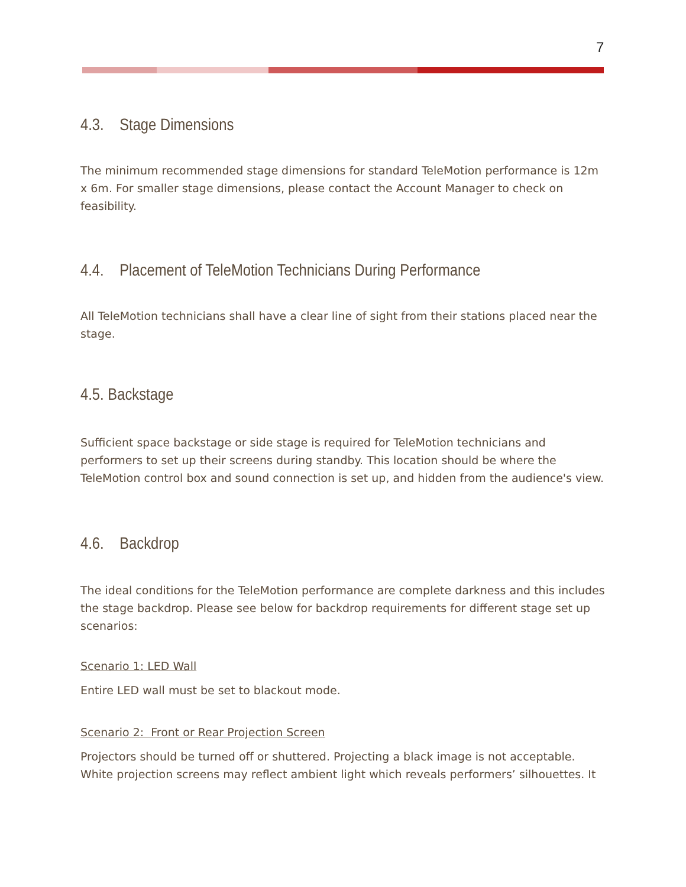7
4.3. Stage Dimensions
The minimum recommended stage dimensions for standard TeleMotion performance is 12m x 6m. For smaller stage dimensions, please contact the Account Manager to check on feasibility.
4.4. Placement of TeleMotion Technicians During Performance
All TeleMotion technicians shall have a clear line of sight from their stations placed near the stage.
4.5. Backstage
Sufficient space backstage or side stage is required for TeleMotion technicians and performers to set up their screens during standby. This location should be where the TeleMotion control box and sound connection is set up, and hidden from the audience's view.
4.6. Backdrop
The ideal conditions for the TeleMotion performance are complete darkness and this includes the stage backdrop. Please see below for backdrop requirements for different stage set up scenarios:
Scenario 1: LED Wall
Entire LED wall must be set to blackout mode.
Scenario 2: Front or Rear Projection Screen
Projectors should be turned off or shuttered. Projecting a black image is not acceptable. White projection screens may reflect ambient light which reveals performers’ silhouettes. It